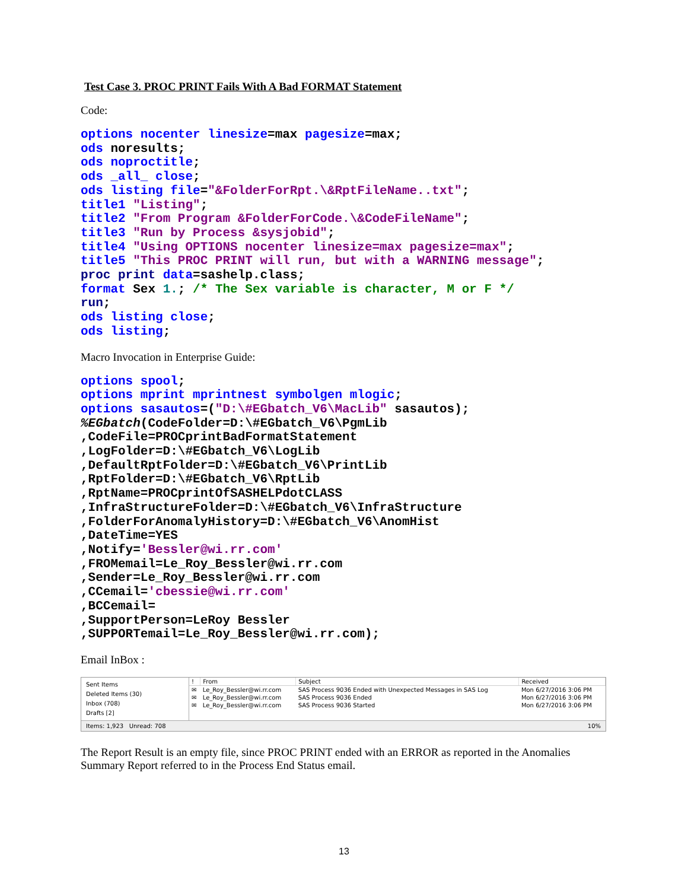Test Case 3. PROC PRINT Fails With A Bad FORMAT Statement
Code:
options nocenter linesize=max pagesize=max;
ods noresults;
ods noproctitle;
ods _all_ close;
ods listing file="&FolderForRpt.\&RptFileName..txt";
title1 "Listing";
title2 "From Program &FolderForCode.\&CodeFileName";
title3 "Run by Process &sysjobid";
title4 "Using OPTIONS nocenter linesize=max pagesize=max";
title5 "This PROC PRINT will run, but with a WARNING message";
proc print data=sashelp.class;
format Sex 1.; /* The Sex variable is character, M or F */
run;
ods listing close;
ods listing;
Macro Invocation in Enterprise Guide:
options spool;
options mprint mprintnest symbolgen mlogic;
options sasautos=("D:\#EGbatch_V6\MacLib" sasautos);
%EGbatch(CodeFolder=D:\#EGbatch_V6\PgmLib
,CodeFile=PROCprintBadFormatStatement
,LogFolder=D:\#EGbatch_V6\LogLib
,DefaultRptFolder=D:\#EGbatch_V6\PrintLib
,RptFolder=D:\#EGbatch_V6\RptLib
,RptName=PROCprintOfSASHELPdotCLASS
,InfraStructureFolder=D:\#EGbatch_V6\InfraStructure
,FolderForAnomalyHistory=D:\#EGbatch_V6\AnomHist
,DateTime=YES
,Notify='Bessler@wi.rr.com'
,FROMemail=Le_Roy_Bessler@wi.rr.com
,Sender=Le_Roy_Bessler@wi.rr.com
,CCemail='cbessie@wi.rr.com'
,BCCemail=
,SupportPerson=LeRoy Bessler
,SUPPORTemail=Le_Roy_Bessler@wi.rr.com);
Email InBox :
Sent Items
Deleted Items (30)
Inbox (708)
Drafts [2]
| ! | From | Subject | Received |
| --- | --- | --- | --- |
| ✉ | Le_Roy_Bessler@wi.rr.com | SAS Process 9036 Ended with Unexpected Messages in SAS Log | Mon 6/27/2016 3:06 PM |
| ✉ | Le_Roy_Bessler@wi.rr.com | SAS Process 9036 Ended | Mon 6/27/2016 3:06 PM |
| ✉ | Le_Roy_Bessler@wi.rr.com | SAS Process 9036 Started | Mon 6/27/2016 3:06 PM |
Items: 1,923 Unread: 708 10%
The Report Result is an empty file, since PROC PRINT ended with an ERROR as reported in the Anomalies Summary Report referred to in the Process End Status email.
13